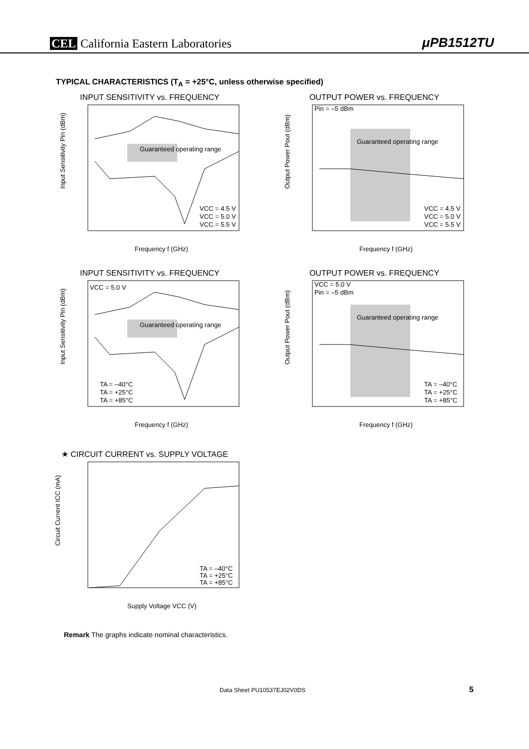CEL California Eastern Laboratories
μPB1512TU
TYPICAL CHARACTERISTICS (T<sub>A</sub> = +25°C, unless otherwise specified)
INPUT SENSITIVITY vs. FREQUENCY
Guaranteed operating range
VCC = 4.5 V
VCC = 5.0 V
VCC = 5.5 V
Input Sensitivity Pin (dBm)
Frequency f (GHz)
OUTPUT POWER vs. FREQUENCY
Pin = –5 dBm
Guaranteed operating range
VCC = 4.5 V
VCC = 5.0 V
VCC = 5.5 V
Output Power Pout (dBm)
Frequency f (GHz)
INPUT SENSITIVITY vs. FREQUENCY
VCC = 5.0 V
Guaranteed operating range
TA = –40°C
TA = +25°C
TA = +85°C
Input Sensitivity Pin (dBm)
Frequency f (GHz)
OUTPUT POWER vs. FREQUENCY
VCC = 5.0 V
Pin = –5 dBm
Guaranteed operating range
TA = –40°C
TA = +25°C
TA = +85°C
Output Power Pout (dBm)
Frequency f (GHz)
★ CIRCUIT CURRENT vs. SUPPLY VOLTAGE
TA = –40°C
TA = +25°C
TA = +85°C
Circuit Current ICC (mA)
Supply Voltage VCC (V)
Remark The graphs indicate nominal characteristics.
Data Sheet PU10537EJ02V0DS 5